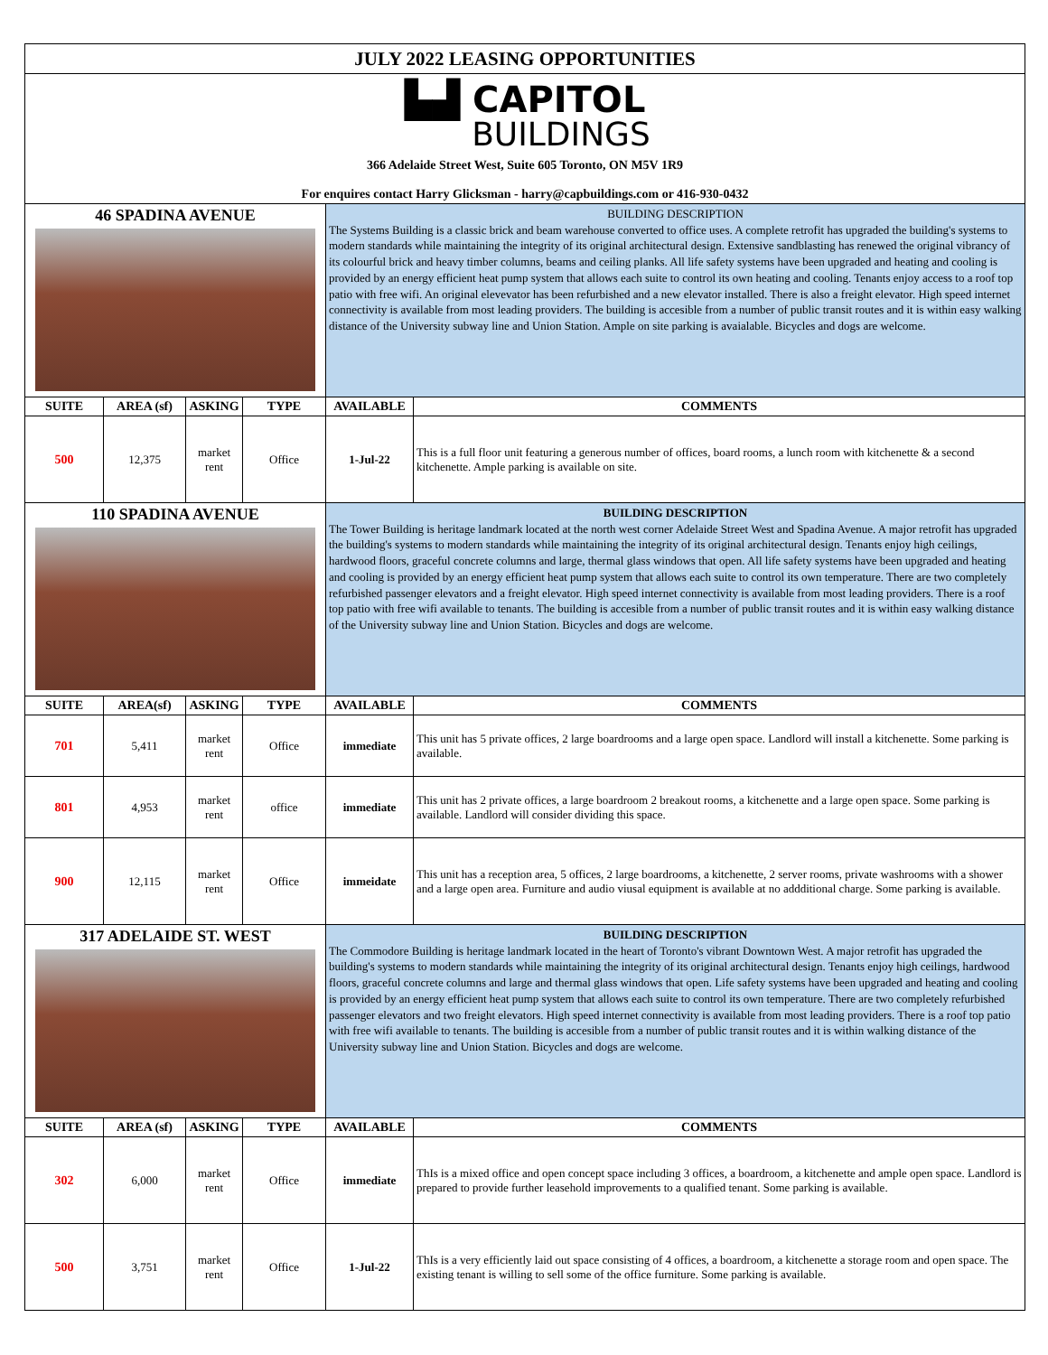| JULY 2022 LEASING OPPORTUNITIES | | | | | |
| ▙▟ CAPITOL BUILDINGS | | | | | |
| 366 Adelaide Street West, Suite 605 Toronto, ON M5V 1R9 For enquires contact Harry Glicksman - harry@capbuildings.com or 416-930-0432 | | | | | |
| 46 SPADINA AVENUE | | | | BUILDING DESCRIPTION The Systems Building is a classic brick and beam warehouse converted to office uses. A complete retrofit has upgraded the building's systems to modern standards while maintaining the integrity of its original architectural design. Extensive sandblasting has renewed the original vibrancy of its colourful brick and heavy timber columns, beams and ceiling planks. All life safety systems have been upgraded and heating and cooling is provided by an energy efficient heat pump system that allows each suite to control its own heating and cooling. Tenants enjoy access to a roof top patio with free wifi. An original elevevator has been refurbished and a new elevator installed. There is also a freight elevator. High speed internet connectivity is available from most leading providers. The building is accesible from a number of public transit routes and it is within easy walking distance of the University subway line and Union Station. Ample on site parking is avaialable. Bicycles and dogs are welcome. | |
| SUITE | AREA (sf) | ASKING | TYPE | AVAILABLE | COMMENTS |
| 500 | 12,375 | market rent | Office | 1-Jul-22 | This is a full floor unit featuring a generous number of offices, board rooms, a lunch room with kitchenette & a second kitchenette. Ample parking is available on site. |
| 110 SPADINA AVENUE | | | | BUILDING DESCRIPTION The Tower Building is heritage landmark located at the north west corner Adelaide Street West and Spadina Avenue. A major retrofit has upgraded the building's systems to modern standards while maintaining the integrity of its original architectural design. Tenants enjoy high ceilings, hardwood floors, graceful concrete columns and large, thermal glass windows that open. All life safety systems have been upgraded and heating and cooling is provided by an energy efficient heat pump system that allows each suite to control its own temperature. There are two completely refurbished passenger elevators and a freight elevator. High speed internet connectivity is available from most leading providers. There is a roof top patio with free wifi available to tenants. The building is accesible from a number of public transit routes and it is within easy walking distance of the University subway line and Union Station. Bicycles and dogs are welcome. | |
| SUITE | AREA(sf) | ASKING | TYPE | AVAILABLE | COMMENTS |
| 701 | 5,411 | market rent | Office | immediate | This unit has 5 private offices, 2 large boardrooms and a large open space. Landlord will install a kitchenette. Some parking is available. |
| 801 | 4,953 | market rent | office | immediate | This unit has 2 private offices, a large boardroom 2 breakout rooms, a kitchenette and a large open space. Some parking is available. Landlord will consider dividing this space. |
| 900 | 12,115 | market rent | Office | immeidate | This unit has a reception area, 5 offices, 2 large boardrooms, a kitchenette, 2 server rooms, private washrooms with a shower and a large open area. Furniture and audio viusal equipment is available at no addditional charge. Some parking is available. |
| 317 ADELAIDE ST. WEST | | | | BUILDING DESCRIPTION The Commodore Building is heritage landmark located in the heart of Toronto's vibrant Downtown West. A major retrofit has upgraded the building's systems to modern standards while maintaining the integrity of its original architectural design. Tenants enjoy high ceilings, hardwood floors, graceful concrete columns and large and thermal glass windows that open. Life safety systems have been upgraded and heating and cooling is provided by an energy efficient heat pump system that allows each suite to control its own temperature. There are two completely refurbished passenger elevators and two freight elevators. High speed internet connectivity is available from most leading providers. There is a roof top patio with free wifi available to tenants. The building is accesible from a number of public transit routes and it is within walking distance of the University subway line and Union Station. Bicycles and dogs are welcome. | |
| SUITE | AREA (sf) | ASKING | TYPE | AVAILABLE | COMMENTS |
| 302 | 6,000 | market rent | Office | immediate | ThIs is a mixed office and open concept space including 3 offices, a boardroom, a kitchenette and ample open space. Landlord is prepared to provide further leasehold improvements to a qualified tenant. Some parking is available. |
| 500 | 3,751 | market rent | Office | 1-Jul-22 | ThIs is a very efficiently laid out space consisting of 4 offices, a boardroom, a kitchenette a storage room and open space. The existing tenant is willing to sell some of the office furniture. Some parking is available. |